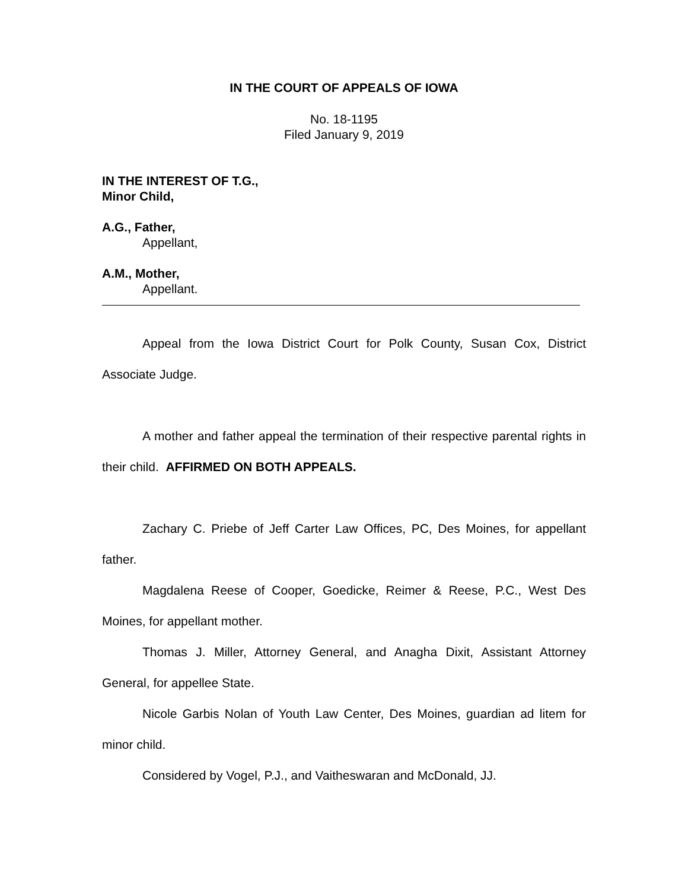IN THE COURT OF APPEALS OF IOWA
No. 18-1195
Filed January 9, 2019
IN THE INTEREST OF T.G.,
Minor Child,
A.G., Father,
Appellant,
A.M., Mother,
Appellant.
Appeal from the Iowa District Court for Polk County, Susan Cox, District Associate Judge.
A mother and father appeal the termination of their respective parental rights in their child. AFFIRMED ON BOTH APPEALS.
Zachary C. Priebe of Jeff Carter Law Offices, PC, Des Moines, for appellant father.
Magdalena Reese of Cooper, Goedicke, Reimer & Reese, P.C., West Des Moines, for appellant mother.
Thomas J. Miller, Attorney General, and Anagha Dixit, Assistant Attorney General, for appellee State.
Nicole Garbis Nolan of Youth Law Center, Des Moines, guardian ad litem for minor child.
Considered by Vogel, P.J., and Vaitheswaran and McDonald, JJ.